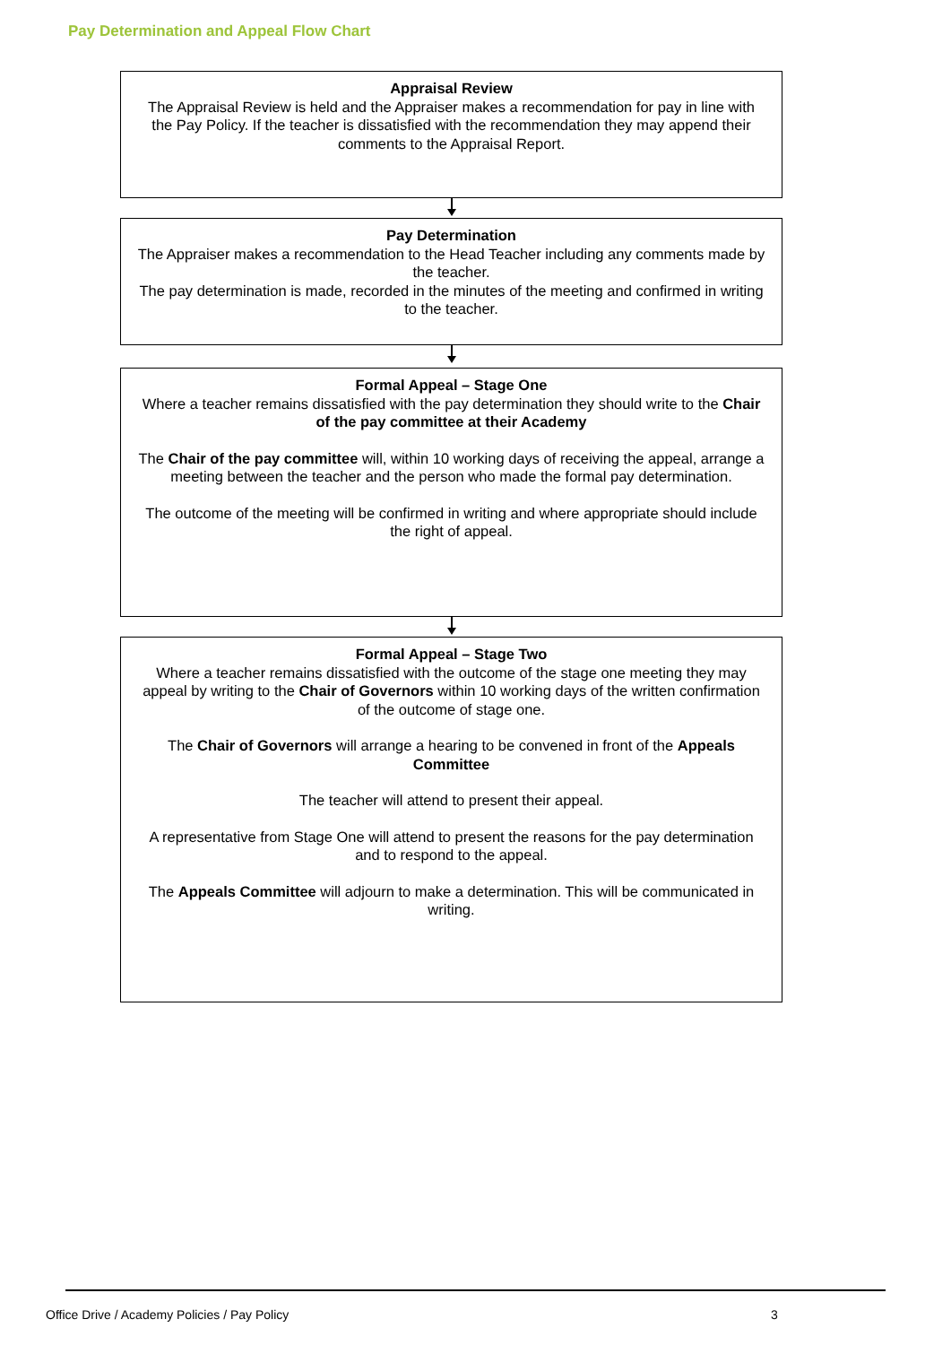Pay Determination and Appeal Flow Chart
Appraisal Review
The Appraisal Review is held and the Appraiser makes a recommendation for pay in line with the Pay Policy. If the teacher is dissatisfied with the recommendation they may append their comments to the Appraisal Report.
Pay Determination
The Appraiser makes a recommendation to the Head Teacher including any comments made by the teacher.
The pay determination is made, recorded in the minutes of the meeting and confirmed in writing to the teacher.
Formal Appeal – Stage One
Where a teacher remains dissatisfied with the pay determination they should write to the Chair of the pay committee at their Academy
The Chair of the pay committee will, within 10 working days of receiving the appeal, arrange a meeting between the teacher and the person who made the formal pay determination.
The outcome of the meeting will be confirmed in writing and where appropriate should include the right of appeal.
Formal Appeal – Stage Two
Where a teacher remains dissatisfied with the outcome of the stage one meeting they may appeal by writing to the Chair of Governors within 10 working days of the written confirmation of the outcome of stage one.
The Chair of Governors will arrange a hearing to be convened in front of the Appeals Committee
The teacher will attend to present their appeal.
A representative from Stage One will attend to present the reasons for the pay determination and to respond to the appeal.
The Appeals Committee will adjourn to make a determination. This will be communicated in writing.
Office Drive / Academy Policies / Pay Policy
3